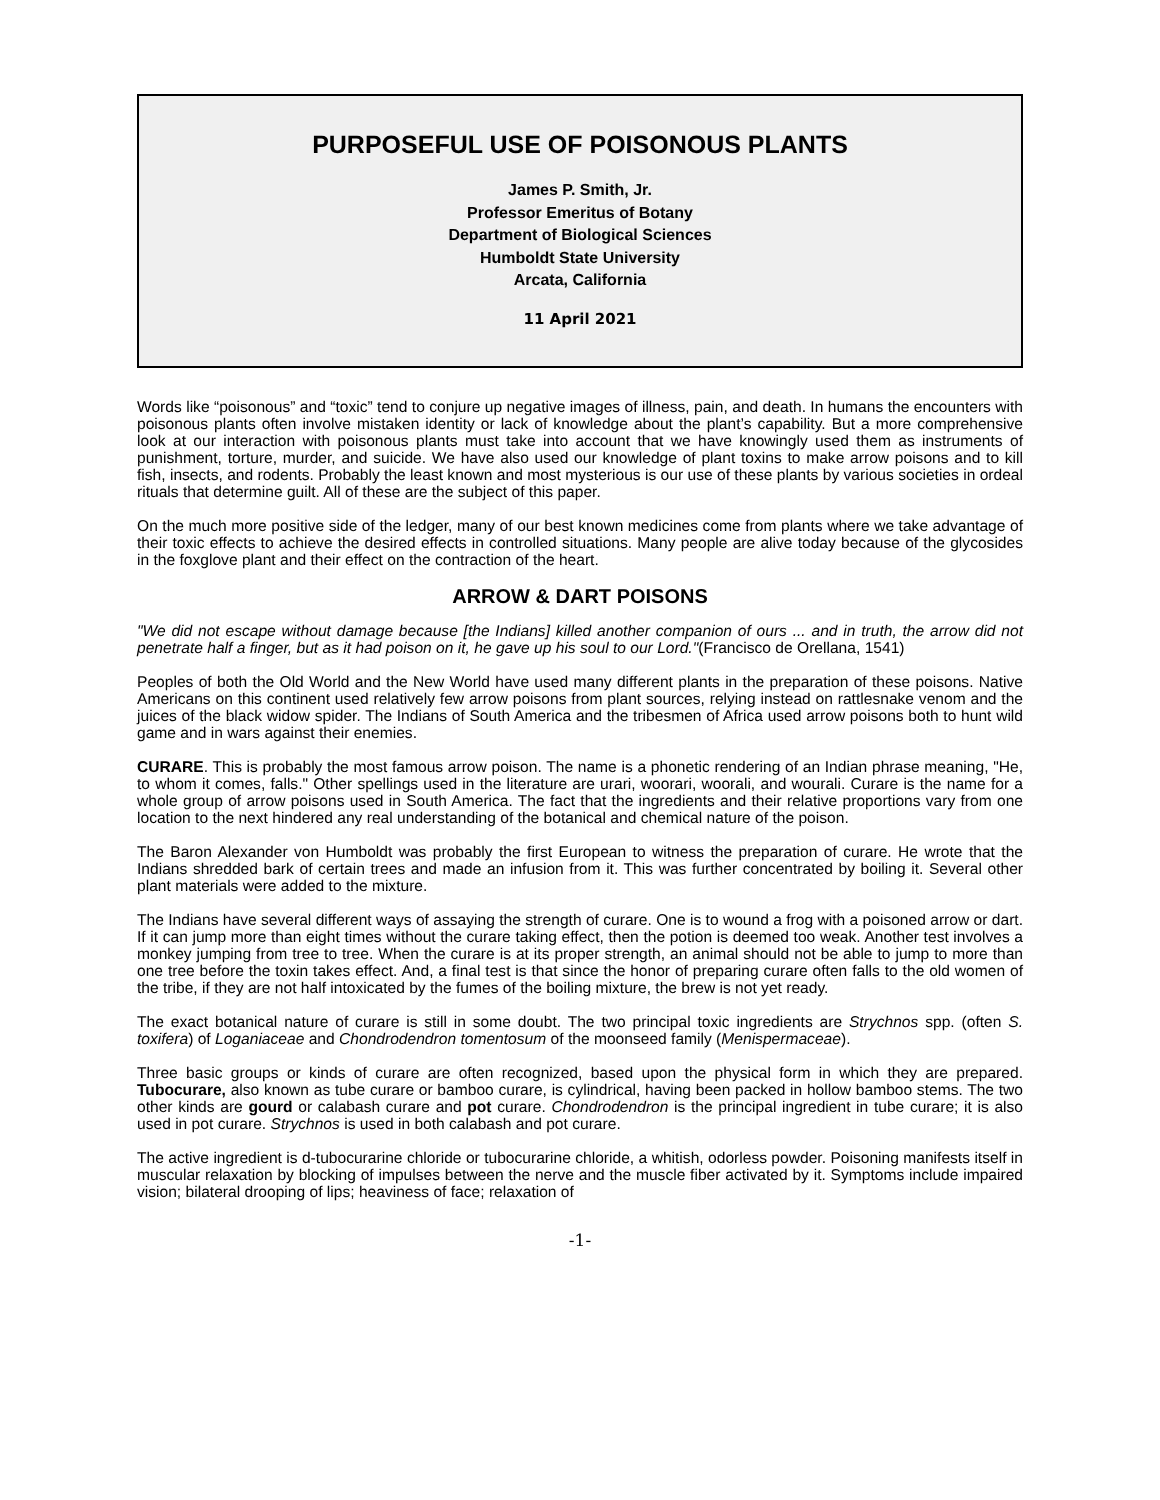PURPOSEFUL USE OF POISONOUS PLANTS
James P. Smith, Jr.
Professor Emeritus of Botany
Department of Biological Sciences
Humboldt State University
Arcata, California
11 April 2021
Words like “poisonous” and “toxic” tend to conjure up negative images of illness, pain, and death. In humans the encounters with poisonous plants often involve mistaken identity or lack of knowledge about the plant’s capability. But a more comprehensive look at our interaction with poisonous plants must take into account that we have knowingly used them as instruments of punishment, torture, murder, and suicide. We have also used our knowledge of plant toxins to make arrow poisons and to kill fish, insects, and rodents. Probably the least known and most mysterious is our use of these plants by various societies in ordeal rituals that determine guilt. All of these are the subject of this paper.
On the much more positive side of the ledger, many of our best known medicines come from plants where we take advantage of their toxic effects to achieve the desired effects in controlled situations. Many people are alive today because of the glycosides in the foxglove plant and their effect on the contraction of the heart.
ARROW & DART POISONS
"We did not escape without damage because [the Indians] killed another companion of ours ... and in truth, the arrow did not penetrate half a finger, but as it had poison on it, he gave up his soul to our Lord."(Francisco de Orellana, 1541)
Peoples of both the Old World and the New World have used many different plants in the preparation of these poisons. Native Americans on this continent used relatively few arrow poisons from plant sources, relying instead on rattlesnake venom and the juices of the black widow spider. The Indians of South America and the tribesmen of Africa used arrow poisons both to hunt wild game and in wars against their enemies.
CURARE. This is probably the most famous arrow poison. The name is a phonetic rendering of an Indian phrase meaning, "He, to whom it comes, falls." Other spellings used in the literature are urari, woorari, woorali, and wourali. Curare is the name for a whole group of arrow poisons used in South America. The fact that the ingredients and their relative proportions vary from one location to the next hindered any real understanding of the botanical and chemical nature of the poison.
The Baron Alexander von Humboldt was probably the first European to witness the preparation of curare. He wrote that the Indians shredded bark of certain trees and made an infusion from it. This was further concentrated by boiling it. Several other plant materials were added to the mixture.
The Indians have several different ways of assaying the strength of curare. One is to wound a frog with a poisoned arrow or dart. If it can jump more than eight times without the curare taking effect, then the potion is deemed too weak. Another test involves a monkey jumping from tree to tree. When the curare is at its proper strength, an animal should not be able to jump to more than one tree before the toxin takes effect. And, a final test is that since the honor of preparing curare often falls to the old women of the tribe, if they are not half intoxicated by the fumes of the boiling mixture, the brew is not yet ready.
The exact botanical nature of curare is still in some doubt. The two principal toxic ingredients are Strychnos spp. (often S. toxifera) of Loganiaceae and Chondrodendron tomentosum of the moonseed family (Menispermaceae).
Three basic groups or kinds of curare are often recognized, based upon the physical form in which they are prepared. Tubocurare, also known as tube curare or bamboo curare, is cylindrical, having been packed in hollow bamboo stems. The two other kinds are gourd or calabash curare and pot curare. Chondrodendron is the principal ingredient in tube curare; it is also used in pot curare. Strychnos is used in both calabash and pot curare.
The active ingredient is d-tubocurarine chloride or tubocurarine chloride, a whitish, odorless powder. Poisoning manifests itself in muscular relaxation by blocking of impulses between the nerve and the muscle fiber activated by it. Symptoms include impaired vision; bilateral drooping of lips; heaviness of face; relaxation of
-1-